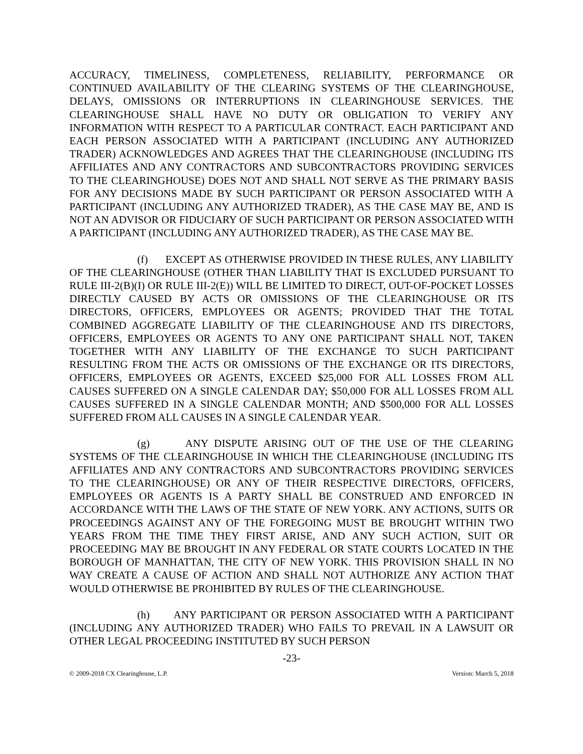ACCURACY, TIMELINESS, COMPLETENESS, RELIABILITY, PERFORMANCE OR CONTINUED AVAILABILITY OF THE CLEARING SYSTEMS OF THE CLEARINGHOUSE, DELAYS, OMISSIONS OR INTERRUPTIONS IN CLEARINGHOUSE SERVICES. THE CLEARINGHOUSE SHALL HAVE NO DUTY OR OBLIGATION TO VERIFY ANY INFORMATION WITH RESPECT TO A PARTICULAR CONTRACT. EACH PARTICIPANT AND EACH PERSON ASSOCIATED WITH A PARTICIPANT (INCLUDING ANY AUTHORIZED TRADER) ACKNOWLEDGES AND AGREES THAT THE CLEARINGHOUSE (INCLUDING ITS AFFILIATES AND ANY CONTRACTORS AND SUBCONTRACTORS PROVIDING SERVICES TO THE CLEARINGHOUSE) DOES NOT AND SHALL NOT SERVE AS THE PRIMARY BASIS FOR ANY DECISIONS MADE BY SUCH PARTICIPANT OR PERSON ASSOCIATED WITH A PARTICIPANT (INCLUDING ANY AUTHORIZED TRADER), AS THE CASE MAY BE, AND IS NOT AN ADVISOR OR FIDUCIARY OF SUCH PARTICIPANT OR PERSON ASSOCIATED WITH A PARTICIPANT (INCLUDING ANY AUTHORIZED TRADER), AS THE CASE MAY BE.
(f) EXCEPT AS OTHERWISE PROVIDED IN THESE RULES, ANY LIABILITY OF THE CLEARINGHOUSE (OTHER THAN LIABILITY THAT IS EXCLUDED PURSUANT TO RULE III-2(B)(I) OR RULE III-2(E)) WILL BE LIMITED TO DIRECT, OUT-OF-POCKET LOSSES DIRECTLY CAUSED BY ACTS OR OMISSIONS OF THE CLEARINGHOUSE OR ITS DIRECTORS, OFFICERS, EMPLOYEES OR AGENTS; PROVIDED THAT THE TOTAL COMBINED AGGREGATE LIABILITY OF THE CLEARINGHOUSE AND ITS DIRECTORS, OFFICERS, EMPLOYEES OR AGENTS TO ANY ONE PARTICIPANT SHALL NOT, TAKEN TOGETHER WITH ANY LIABILITY OF THE EXCHANGE TO SUCH PARTICIPANT RESULTING FROM THE ACTS OR OMISSIONS OF THE EXCHANGE OR ITS DIRECTORS, OFFICERS, EMPLOYEES OR AGENTS, EXCEED $25,000 FOR ALL LOSSES FROM ALL CAUSES SUFFERED ON A SINGLE CALENDAR DAY; $50,000 FOR ALL LOSSES FROM ALL CAUSES SUFFERED IN A SINGLE CALENDAR MONTH; AND $500,000 FOR ALL LOSSES SUFFERED FROM ALL CAUSES IN A SINGLE CALENDAR YEAR.
(g) ANY DISPUTE ARISING OUT OF THE USE OF THE CLEARING SYSTEMS OF THE CLEARINGHOUSE IN WHICH THE CLEARINGHOUSE (INCLUDING ITS AFFILIATES AND ANY CONTRACTORS AND SUBCONTRACTORS PROVIDING SERVICES TO THE CLEARINGHOUSE) OR ANY OF THEIR RESPECTIVE DIRECTORS, OFFICERS, EMPLOYEES OR AGENTS IS A PARTY SHALL BE CONSTRUED AND ENFORCED IN ACCORDANCE WITH THE LAWS OF THE STATE OF NEW YORK. ANY ACTIONS, SUITS OR PROCEEDINGS AGAINST ANY OF THE FOREGOING MUST BE BROUGHT WITHIN TWO YEARS FROM THE TIME THEY FIRST ARISE, AND ANY SUCH ACTION, SUIT OR PROCEEDING MAY BE BROUGHT IN ANY FEDERAL OR STATE COURTS LOCATED IN THE BOROUGH OF MANHATTAN, THE CITY OF NEW YORK. THIS PROVISION SHALL IN NO WAY CREATE A CAUSE OF ACTION AND SHALL NOT AUTHORIZE ANY ACTION THAT WOULD OTHERWISE BE PROHIBITED BY RULES OF THE CLEARINGHOUSE.
(h) ANY PARTICIPANT OR PERSON ASSOCIATED WITH A PARTICIPANT (INCLUDING ANY AUTHORIZED TRADER) WHO FAILS TO PREVAIL IN A LAWSUIT OR OTHER LEGAL PROCEEDING INSTITUTED BY SUCH PERSON
-23-
© 2009-2018 CX Clearinghouse, L.P. Version: March 5, 2018